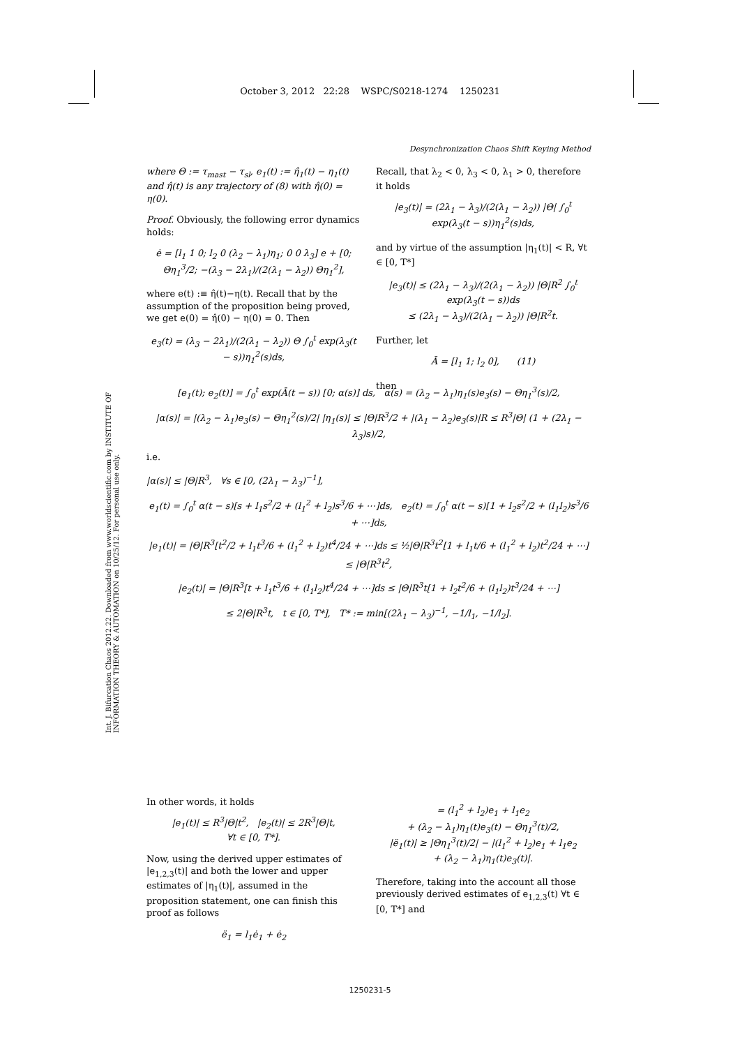October 3, 2012 22:28 WSPC/S0218-1274 1250231
Desynchronization Chaos Shift Keying Method
Int. J. Bifurcation Chaos 2012.22. Downloaded from www.worldscientific.com by INSTITUTE OF INFORMATION THEORY & AUTOMATION on 10/25/12. For personal use only.
where Θ := τ<sub>mast</sub> − τ<sub>sl</sub>, e<sub>1</sub>(t) := η̂<sub>1</sub>(t) − η<sub>1</sub>(t) and η̂(t) is any trajectory of (8) with η̂(0) = η(0).
Proof. Obviously, the following error dynamics holds:
ė = [l<sub>1</sub> 1 0; l<sub>2</sub> 0 (λ<sub>2</sub> − λ<sub>1</sub>)η<sub>1</sub>; 0 0 λ<sub>3</sub>] e + [0; Θη<sub>1</sub><sup>3</sup>/2; −(λ<sub>3</sub> − 2λ<sub>1</sub>)/(2(λ<sub>1</sub> − λ<sub>2</sub>)) Θη<sub>1</sub><sup>2</sup>],
where e(t) :≡ η̂(t)−η(t). Recall that by the assumption of the proposition being proved, we get e(0) = η̂(0) − η(0) = 0. Then
e<sub>3</sub>(t) = (λ<sub>3</sub> − 2λ<sub>1</sub>)/(2(λ<sub>1</sub> − λ<sub>2</sub>)) Θ ∫<sub>0</sub><sup>t</sup> exp(λ<sub>3</sub>(t − s))η<sub>1</sub><sup>2</sup>(s)ds,
Recall, that λ<sub>2</sub> < 0, λ<sub>3</sub> < 0, λ<sub>1</sub> > 0, therefore it holds
|e<sub>3</sub>(t)| = (2λ<sub>1</sub> − λ<sub>3</sub>)/(2(λ<sub>1</sub> − λ<sub>2</sub>)) |Θ| ∫<sub>0</sub><sup>t</sup> exp(λ<sub>3</sub>(t − s))η<sub>1</sub><sup>2</sup>(s)ds,
and by virtue of the assumption |η<sub>1</sub>(t)| < R, ∀t ∈ [0, T*]
|e<sub>3</sub>(t)| ≤ (2λ<sub>1</sub> − λ<sub>3</sub>)/(2(λ<sub>1</sub> − λ<sub>2</sub>)) |Θ|R<sup>2</sup> ∫<sub>0</sub><sup>t</sup> exp(λ<sub>3</sub>(t − s))ds
≤ (2λ<sub>1</sub> − λ<sub>3</sub>)/(2(λ<sub>1</sub> − λ<sub>2</sub>)) |Θ|R<sup>2</sup>t.
Further, let
Ā = [l<sub>1</sub> 1; l<sub>2</sub> 0], (11)
then
[e<sub>1</sub>(t); e<sub>2</sub>(t)] = ∫<sub>0</sub><sup>t</sup> exp(Ā(t − s)) [0; α(s)] ds, α(s) = (λ<sub>2</sub> − λ<sub>1</sub>)η<sub>1</sub>(s)e<sub>3</sub>(s) − Θη<sub>1</sub><sup>3</sup>(s)/2,
|α(s)| = |(λ<sub>2</sub> − λ<sub>1</sub>)e<sub>3</sub>(s) − Θη<sub>1</sub><sup>2</sup>(s)/2| |η<sub>1</sub>(s)| ≤ |Θ|R<sup>3</sup>/2 + |(λ<sub>1</sub> − λ<sub>2</sub>)e<sub>3</sub>(s)|R ≤ R<sup>3</sup>|Θ| (1 + (2λ<sub>1</sub> − λ<sub>3</sub>)s)/2,
i.e.
|α(s)| ≤ |Θ|R<sup>3</sup>, ∀s ∈ [0, (2λ<sub>1</sub> − λ<sub>3</sub>)<sup>−1</sup>],
e<sub>1</sub>(t) = ∫<sub>0</sub><sup>t</sup> α(t − s)[s + l<sub>1</sub>s<sup>2</sup>/2 + (l<sub>1</sub><sup>2</sup> + l<sub>2</sub>)s<sup>3</sup>/6 + ⋯]ds, e<sub>2</sub>(t) = ∫<sub>0</sub><sup>t</sup> α(t − s)[1 + l<sub>2</sub>s<sup>2</sup>/2 + (l<sub>1</sub>l<sub>2</sub>)s<sup>3</sup>/6 + ⋯]ds,
|e<sub>1</sub>(t)| = |Θ|R<sup>3</sup>[t<sup>2</sup>/2 + l<sub>1</sub>t<sup>3</sup>/6 + (l<sub>1</sub><sup>2</sup> + l<sub>2</sub>)t<sup>4</sup>/24 + ⋯]ds ≤ ½|Θ|R<sup>3</sup>t<sup>2</sup>[1 + l<sub>1</sub>t/6 + (l<sub>1</sub><sup>2</sup> + l<sub>2</sub>)t<sup>2</sup>/24 + ⋯] ≤ |Θ|R<sup>3</sup>t<sup>2</sup>,
|e<sub>2</sub>(t)| = |Θ|R<sup>3</sup>[t + l<sub>1</sub>t<sup>3</sup>/6 + (l<sub>1</sub>l<sub>2</sub>)t<sup>4</sup>/24 + ⋯]ds ≤ |Θ|R<sup>3</sup>t[1 + l<sub>2</sub>t<sup>2</sup>/6 + (l<sub>1</sub>l<sub>2</sub>)t<sup>3</sup>/24 + ⋯]
≤ 2|Θ|R<sup>3</sup>t, t ∈ [0, T*], T* := min[(2λ<sub>1</sub> − λ<sub>3</sub>)<sup>−1</sup>, −1/l<sub>1</sub>, −1/l<sub>2</sub>].
In other words, it holds
|e<sub>1</sub>(t)| ≤ R<sup>3</sup>|Θ|t<sup>2</sup>, |e<sub>2</sub>(t)| ≤ 2R<sup>3</sup>|Θ|t,
∀t ∈ [0, T*].
Now, using the derived upper estimates of |e<sub>1,2,3</sub>(t)| and both the lower and upper estimates of |η<sub>1</sub>(t)|, assumed in the proposition statement, one can finish this proof as follows
ë<sub>1</sub> = l<sub>1</sub>ė<sub>1</sub> + ė<sub>2</sub>
= (l<sub>1</sub><sup>2</sup> + l<sub>2</sub>)e<sub>1</sub> + l<sub>1</sub>e<sub>2</sub>
+ (λ<sub>2</sub> − λ<sub>1</sub>)η<sub>1</sub>(t)e<sub>3</sub>(t) − Θη<sub>1</sub><sup>3</sup>(t)/2,
|ë<sub>1</sub>(t)| ≥ |Θη<sub>1</sub><sup>3</sup>(t)/2| − |(l<sub>1</sub><sup>2</sup> + l<sub>2</sub>)e<sub>1</sub> + l<sub>1</sub>e<sub>2</sub>
+ (λ<sub>2</sub> − λ<sub>1</sub>)η<sub>1</sub>(t)e<sub>3</sub>(t)|.
Therefore, taking into the account all those previously derived estimates of e<sub>1,2,3</sub>(t) ∀t ∈ [0, T*] and
1250231-5